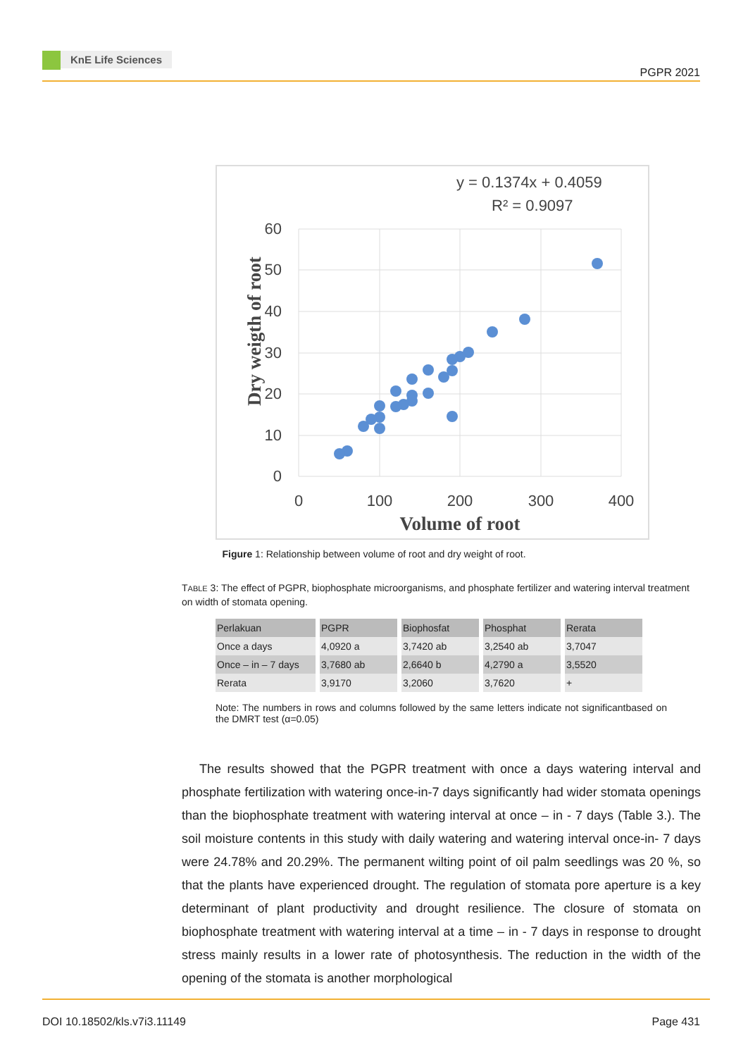KnE Life Sciences
PGPR 2021
y = 0.1374x + 0.4059
R² = 0.9097
60
50
40
30
20
10
0
0
100
200
300
400
Volume of root
Dry weigth of root
Figure 1: Relationship between volume of root and dry weight of root.
TABLE 3: The effect of PGPR, biophosphate microorganisms, and phosphate fertilizer and watering interval treatment on width of stomata opening.
| Perlakuan | PGPR | Biophosfat | Phosphat | Rerata |
| --- | --- | --- | --- | --- |
| Once a days | 4,0920 a | 3,7420 ab | 3,2540 ab | 3,7047 |
| Once – in – 7 days | 3,7680 ab | 2,6640 b | 4,2790 a | 3,5520 |
| Rerata | 3,9170 | 3,2060 | 3,7620 | + |
Note: The numbers in rows and columns followed by the same letters indicate not significantbased on the DMRT test (α=0.05)
The results showed that the PGPR treatment with once a days watering interval and phosphate fertilization with watering once-in-7 days significantly had wider stomata openings than the biophosphate treatment with watering interval at once – in - 7 days (Table 3.). The soil moisture contents in this study with daily watering and watering interval once-in- 7 days were 24.78% and 20.29%. The permanent wilting point of oil palm seedlings was 20 %, so that the plants have experienced drought. The regulation of stomata pore aperture is a key determinant of plant productivity and drought resilience. The closure of stomata on biophosphate treatment with watering interval at a time – in - 7 days in response to drought stress mainly results in a lower rate of photosynthesis. The reduction in the width of the opening of the stomata is another morphological
DOI 10.18502/kls.v7i3.11149 Page 431